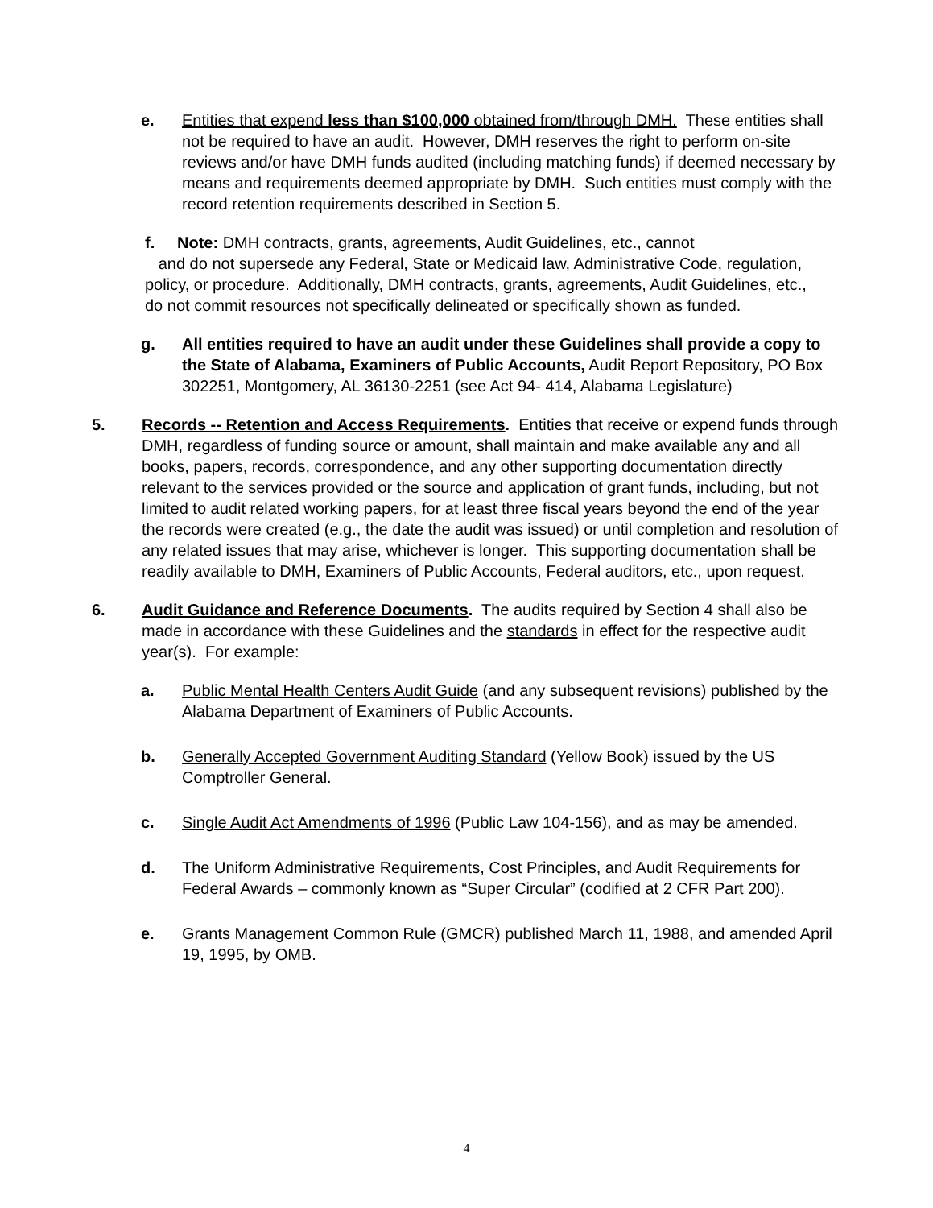e. Entities that expend less than $100,000 obtained from/through DMH. These entities shall not be required to have an audit. However, DMH reserves the right to perform on-site reviews and/or have DMH funds audited (including matching funds) if deemed necessary by means and requirements deemed appropriate by DMH. Such entities must comply with the record retention requirements described in Section 5.
f. Note: DMH contracts, grants, agreements, Audit Guidelines, etc., cannot
and do not supersede any Federal, State or Medicaid law, Administrative Code, regulation, policy, or procedure. Additionally, DMH contracts, grants, agreements, Audit Guidelines, etc., do not commit resources not specifically delineated or specifically shown as funded.
g. All entities required to have an audit under these Guidelines shall provide a copy to the State of Alabama, Examiners of Public Accounts, Audit Report Repository, PO Box 302251, Montgomery, AL 36130-2251 (see Act 94- 414, Alabama Legislature)
5. Records -- Retention and Access Requirements. Entities that receive or expend funds through DMH, regardless of funding source or amount, shall maintain and make available any and all books, papers, records, correspondence, and any other supporting documentation directly relevant to the services provided or the source and application of grant funds, including, but not limited to audit related working papers, for at least three fiscal years beyond the end of the year the records were created (e.g., the date the audit was issued) or until completion and resolution of any related issues that may arise, whichever is longer. This supporting documentation shall be readily available to DMH, Examiners of Public Accounts, Federal auditors, etc., upon request.
6. Audit Guidance and Reference Documents. The audits required by Section 4 shall also be made in accordance with these Guidelines and the standards in effect for the respective audit year(s). For example:
a. Public Mental Health Centers Audit Guide (and any subsequent revisions) published by the Alabama Department of Examiners of Public Accounts.
b. Generally Accepted Government Auditing Standard (Yellow Book) issued by the US Comptroller General.
c. Single Audit Act Amendments of 1996 (Public Law 104-156), and as may be amended.
d. The Uniform Administrative Requirements, Cost Principles, and Audit Requirements for Federal Awards – commonly known as “Super Circular” (codified at 2 CFR Part 200).
e. Grants Management Common Rule (GMCR) published March 11, 1988, and amended April 19, 1995, by OMB.
4